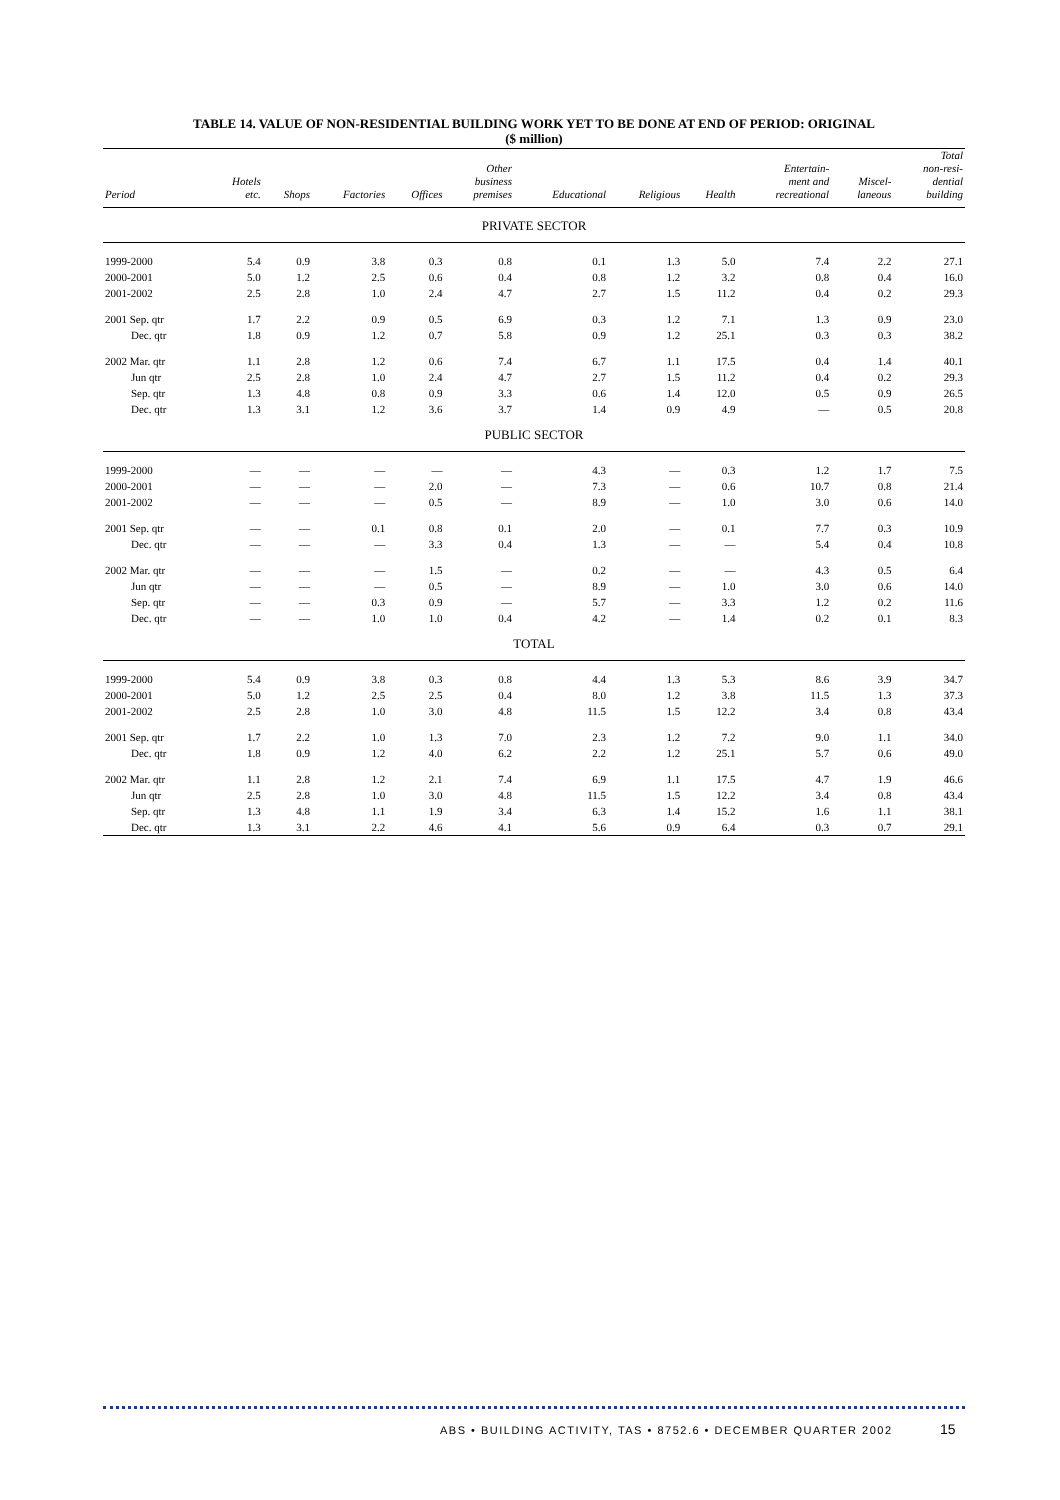TABLE 14. VALUE OF NON-RESIDENTIAL BUILDING WORK YET TO BE DONE AT END OF PERIOD: ORIGINAL
($ million)
| Period | Hotels etc. | Shops | Factories | Offices | Other business premises | Educational | Religious | Health | Entertain- ment and recreational | Miscel- laneous | Total non-resi- dential building |
| --- | --- | --- | --- | --- | --- | --- | --- | --- | --- | --- | --- |
| PRIVATE SECTOR | | | | | | | | | | | |
| 1999-2000 | 5.4 | 0.9 | 3.8 | 0.3 | 0.8 | 0.1 | 1.3 | 5.0 | 7.4 | 2.2 | 27.1 |
| 2000-2001 | 5.0 | 1.2 | 2.5 | 0.6 | 0.4 | 0.8 | 1.2 | 3.2 | 0.8 | 0.4 | 16.0 |
| 2001-2002 | 2.5 | 2.8 | 1.0 | 2.4 | 4.7 | 2.7 | 1.5 | 11.2 | 0.4 | 0.2 | 29.3 |
| 2001 Sep. qtr | 1.7 | 2.2 | 0.9 | 0.5 | 6.9 | 0.3 | 1.2 | 7.1 | 1.3 | 0.9 | 23.0 |
| Dec. qtr | 1.8 | 0.9 | 1.2 | 0.7 | 5.8 | 0.9 | 1.2 | 25.1 | 0.3 | 0.3 | 38.2 |
| 2002 Mar. qtr | 1.1 | 2.8 | 1.2 | 0.6 | 7.4 | 6.7 | 1.1 | 17.5 | 0.4 | 1.4 | 40.1 |
| Jun qtr | 2.5 | 2.8 | 1.0 | 2.4 | 4.7 | 2.7 | 1.5 | 11.2 | 0.4 | 0.2 | 29.3 |
| Sep. qtr | 1.3 | 4.8 | 0.8 | 0.9 | 3.3 | 0.6 | 1.4 | 12.0 | 0.5 | 0.9 | 26.5 |
| Dec. qtr | 1.3 | 3.1 | 1.2 | 3.6 | 3.7 | 1.4 | 0.9 | 4.9 | — | 0.5 | 20.8 |
| PUBLIC SECTOR | | | | | | | | | | | |
| 1999-2000 | — | — | — | — | — | 4.3 | — | 0.3 | 1.2 | 1.7 | 7.5 |
| 2000-2001 | — | — | — | 2.0 | — | 7.3 | — | 0.6 | 10.7 | 0.8 | 21.4 |
| 2001-2002 | — | — | — | 0.5 | — | 8.9 | — | 1.0 | 3.0 | 0.6 | 14.0 |
| 2001 Sep. qtr | — | — | 0.1 | 0.8 | 0.1 | 2.0 | — | 0.1 | 7.7 | 0.3 | 10.9 |
| Dec. qtr | — | — | — | 3.3 | 0.4 | 1.3 | — | — | 5.4 | 0.4 | 10.8 |
| 2002 Mar. qtr | — | — | — | 1.5 | — | 0.2 | — | — | 4.3 | 0.5 | 6.4 |
| Jun qtr | — | — | — | 0.5 | — | 8.9 | — | 1.0 | 3.0 | 0.6 | 14.0 |
| Sep. qtr | — | — | 0.3 | 0.9 | — | 5.7 | — | 3.3 | 1.2 | 0.2 | 11.6 |
| Dec. qtr | — | — | 1.0 | 1.0 | 0.4 | 4.2 | — | 1.4 | 0.2 | 0.1 | 8.3 |
| TOTAL | | | | | | | | | | | |
| 1999-2000 | 5.4 | 0.9 | 3.8 | 0.3 | 0.8 | 4.4 | 1.3 | 5.3 | 8.6 | 3.9 | 34.7 |
| 2000-2001 | 5.0 | 1.2 | 2.5 | 2.5 | 0.4 | 8.0 | 1.2 | 3.8 | 11.5 | 1.3 | 37.3 |
| 2001-2002 | 2.5 | 2.8 | 1.0 | 3.0 | 4.8 | 11.5 | 1.5 | 12.2 | 3.4 | 0.8 | 43.4 |
| 2001 Sep. qtr | 1.7 | 2.2 | 1.0 | 1.3 | 7.0 | 2.3 | 1.2 | 7.2 | 9.0 | 1.1 | 34.0 |
| Dec. qtr | 1.8 | 0.9 | 1.2 | 4.0 | 6.2 | 2.2 | 1.2 | 25.1 | 5.7 | 0.6 | 49.0 |
| 2002 Mar. qtr | 1.1 | 2.8 | 1.2 | 2.1 | 7.4 | 6.9 | 1.1 | 17.5 | 4.7 | 1.9 | 46.6 |
| Jun qtr | 2.5 | 2.8 | 1.0 | 3.0 | 4.8 | 11.5 | 1.5 | 12.2 | 3.4 | 0.8 | 43.4 |
| Sep. qtr | 1.3 | 4.8 | 1.1 | 1.9 | 3.4 | 6.3 | 1.4 | 15.2 | 1.6 | 1.1 | 38.1 |
| Dec. qtr | 1.3 | 3.1 | 2.2 | 4.6 | 4.1 | 5.6 | 0.9 | 6.4 | 0.3 | 0.7 | 29.1 |
ABS • BUILDING ACTIVITY, TAS • 8752.6 • DECEMBER QUARTER 2002
15